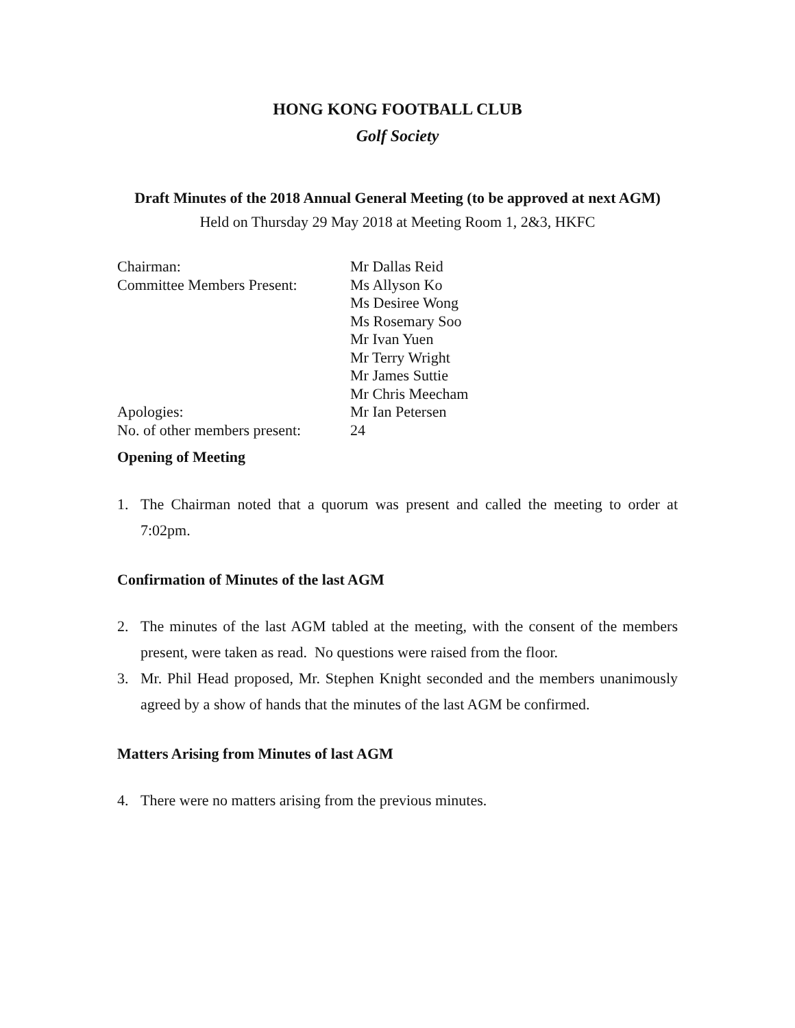HONG KONG FOOTBALL CLUB
Golf Society
Draft Minutes of the 2018 Annual General Meeting (to be approved at next AGM)
Held on Thursday 29 May 2018 at Meeting Room 1, 2&3, HKFC
Chairman: Mr Dallas Reid
Committee Members Present:
Ms Allyson Ko
Ms Desiree Wong
Ms Rosemary Soo
Mr Ivan Yuen
Mr Terry Wright
Mr James Suttie
Mr Chris Meecham
Apologies: Mr Ian Petersen
No. of other members present:
24
Opening of Meeting
1. The Chairman noted that a quorum was present and called the meeting to order at 7:02pm.
Confirmation of Minutes of the last AGM
2. The minutes of the last AGM tabled at the meeting, with the consent of the members present, were taken as read. No questions were raised from the floor.
3. Mr. Phil Head proposed, Mr. Stephen Knight seconded and the members unanimously agreed by a show of hands that the minutes of the last AGM be confirmed.
Matters Arising from Minutes of last AGM
4. There were no matters arising from the previous minutes.